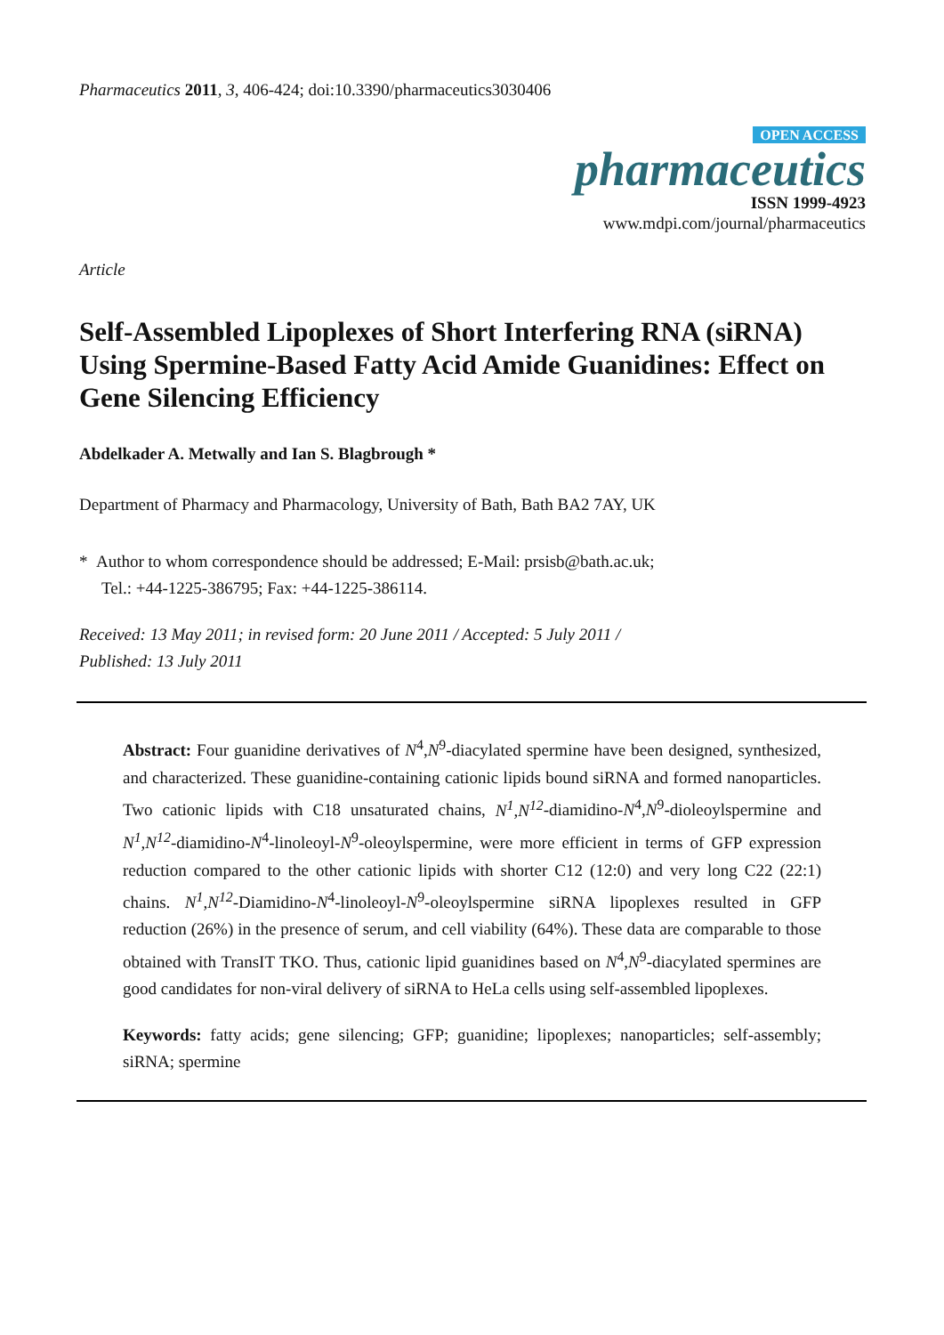Pharmaceutics 2011, 3, 406-424; doi:10.3390/pharmaceutics3030406
OPEN ACCESS
pharmaceutics
ISSN 1999-4923
www.mdpi.com/journal/pharmaceutics
Article
Self-Assembled Lipoplexes of Short Interfering RNA (siRNA) Using Spermine-Based Fatty Acid Amide Guanidines: Effect on Gene Silencing Efficiency
Abdelkader A. Metwally and Ian S. Blagbrough *
Department of Pharmacy and Pharmacology, University of Bath, Bath BA2 7AY, UK
* Author to whom correspondence should be addressed; E-Mail: prsisb@bath.ac.uk;
Tel.: +44-1225-386795; Fax: +44-1225-386114.
Received: 13 May 2011; in revised form: 20 June 2011 / Accepted: 5 July 2011 /
Published: 13 July 2011
Abstract: Four guanidine derivatives of N<sup>4</sup>,N<sup>9</sup>-diacylated spermine have been designed, synthesized, and characterized. These guanidine-containing cationic lipids bound siRNA and formed nanoparticles. Two cationic lipids with C18 unsaturated chains, N<sup>1</sup>,N<sup>12</sup>-diamidino-N<sup>4</sup>,N<sup>9</sup>-dioleoylspermine and N<sup>1</sup>,N<sup>12</sup>-diamidino-N<sup>4</sup>-linoleoyl-N<sup>9</sup>-oleoylspermine, were more efficient in terms of GFP expression reduction compared to the other cationic lipids with shorter C12 (12:0) and very long C22 (22:1) chains. N<sup>1</sup>,N<sup>12</sup>-Diamidino-N<sup>4</sup>-linoleoyl-N<sup>9</sup>-oleoylspermine siRNA lipoplexes resulted in GFP reduction (26%) in the presence of serum, and cell viability (64%). These data are comparable to those obtained with TransIT TKO. Thus, cationic lipid guanidines based on N<sup>4</sup>,N<sup>9</sup>-diacylated spermines are good candidates for non-viral delivery of siRNA to HeLa cells using self-assembled lipoplexes.
Keywords: fatty acids; gene silencing; GFP; guanidine; lipoplexes; nanoparticles; self-assembly; siRNA; spermine